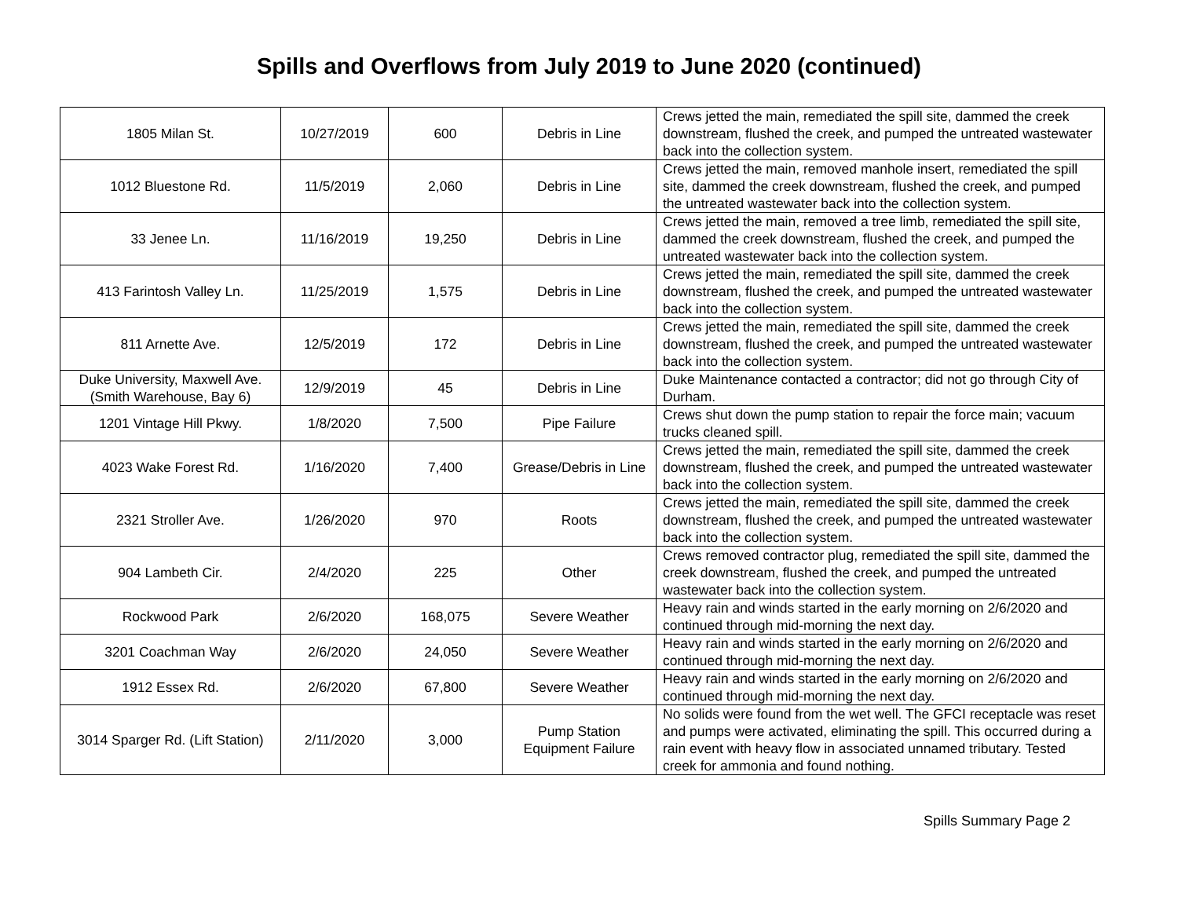Spills and Overflows from July 2019 to June 2020 (continued)
| 1805 Milan St. | 10/27/2019 | 600 | Debris in Line | Crews jetted the main, remediated the spill site, dammed the creek downstream, flushed the creek, and pumped the untreated wastewater back into the collection system. |
| 1012 Bluestone Rd. | 11/5/2019 | 2,060 | Debris in Line | Crews jetted the main, removed manhole insert, remediated the spill site, dammed the creek downstream, flushed the creek, and pumped the untreated wastewater back into the collection system. |
| 33 Jenee Ln. | 11/16/2019 | 19,250 | Debris in Line | Crews jetted the main, removed a tree limb, remediated the spill site, dammed the creek downstream, flushed the creek, and pumped the untreated wastewater back into the collection system. |
| 413 Farintosh Valley Ln. | 11/25/2019 | 1,575 | Debris in Line | Crews jetted the main, remediated the spill site, dammed the creek downstream, flushed the creek, and pumped the untreated wastewater back into the collection system. |
| 811 Arnette Ave. | 12/5/2019 | 172 | Debris in Line | Crews jetted the main, remediated the spill site, dammed the creek downstream, flushed the creek, and pumped the untreated wastewater back into the collection system. |
| Duke University, Maxwell Ave. (Smith Warehouse, Bay 6) | 12/9/2019 | 45 | Debris in Line | Duke Maintenance contacted a contractor; did not go through City of Durham. |
| 1201 Vintage Hill Pkwy. | 1/8/2020 | 7,500 | Pipe Failure | Crews shut down the pump station to repair the force main; vacuum trucks cleaned spill. |
| 4023 Wake Forest Rd. | 1/16/2020 | 7,400 | Grease/Debris in Line | Crews jetted the main, remediated the spill site, dammed the creek downstream, flushed the creek, and pumped the untreated wastewater back into the collection system. |
| 2321 Stroller Ave. | 1/26/2020 | 970 | Roots | Crews jetted the main, remediated the spill site, dammed the creek downstream, flushed the creek, and pumped the untreated wastewater back into the collection system. |
| 904 Lambeth Cir. | 2/4/2020 | 225 | Other | Crews removed contractor plug, remediated the spill site, dammed the creek downstream, flushed the creek, and pumped the untreated wastewater back into the collection system. |
| Rockwood Park | 2/6/2020 | 168,075 | Severe Weather | Heavy rain and winds started in the early morning on 2/6/2020 and continued through mid-morning the next day. |
| 3201 Coachman Way | 2/6/2020 | 24,050 | Severe Weather | Heavy rain and winds started in the early morning on 2/6/2020 and continued through mid-morning the next day. |
| 1912 Essex Rd. | 2/6/2020 | 67,800 | Severe Weather | Heavy rain and winds started in the early morning on 2/6/2020 and continued through mid-morning the next day. |
| 3014 Sparger Rd. (Lift Station) | 2/11/2020 | 3,000 | Pump Station Equipment Failure | No solids were found from the wet well. The GFCI receptacle was reset and pumps were activated, eliminating the spill. This occurred during a rain event with heavy flow in associated unnamed tributary. Tested creek for ammonia and found nothing. |
Spills Summary Page 2